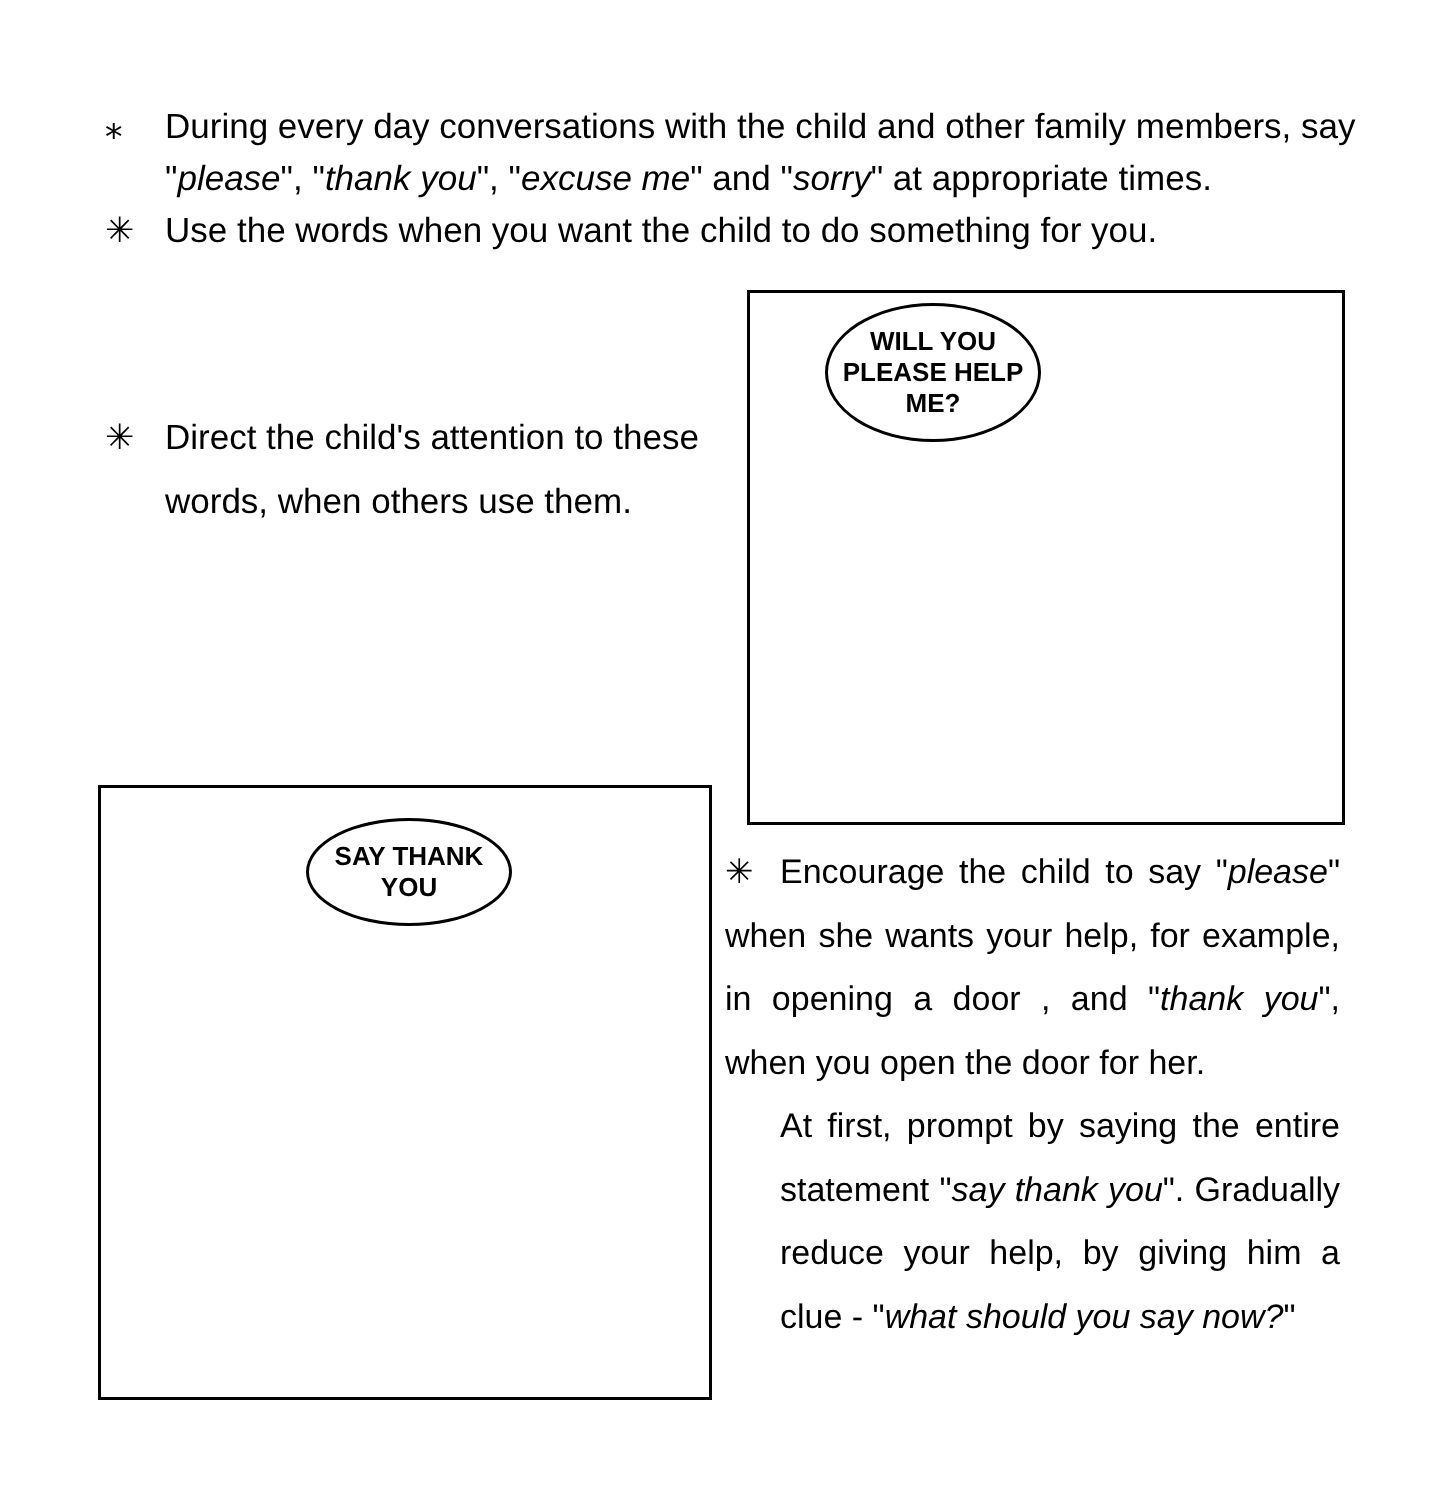⁎ During every day conversations with the child and other family members, say "please", "thank you", "excuse me" and "sorry" at appropriate times.
✳ Use the words when you want the child to do something for you.
✳ Direct the child's attention to these words, when others use them.
WILL YOU PLEASE HELP ME?
SAY THANK YOU
✳ Encourage the child to say "please" when she wants your help, for example, in opening a door , and "thank you", when you open the door for her.
At first, prompt by saying the entire statement "say thank you". Gradually reduce your help, by giving him a clue - "what should you say now?"